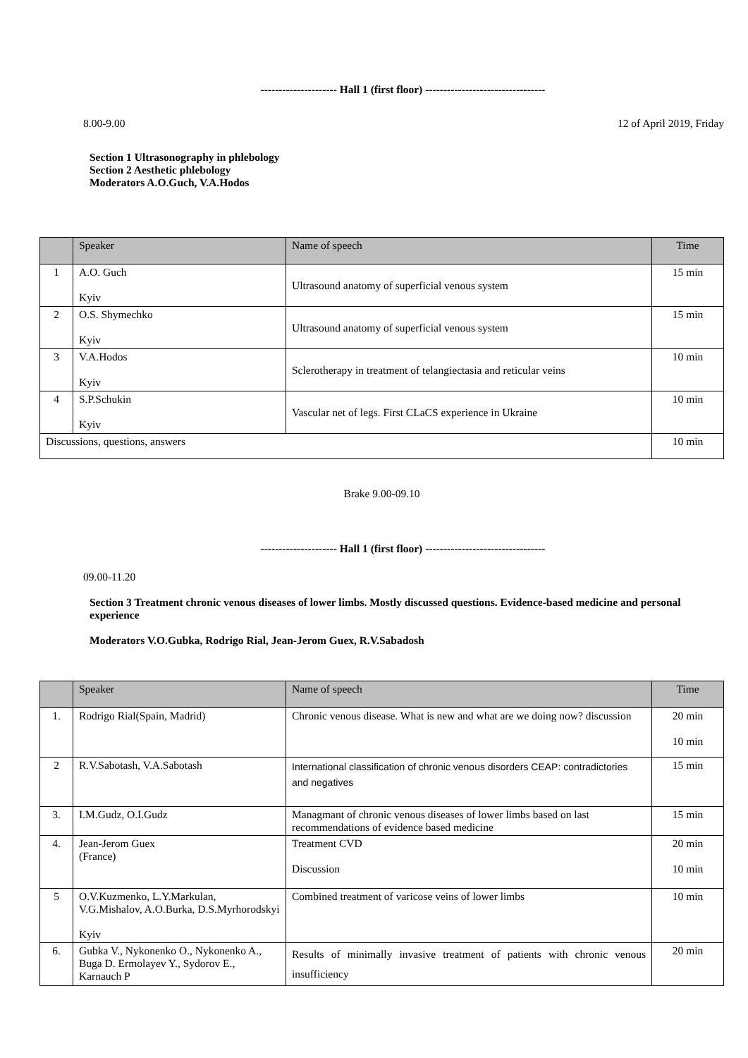--------------------- Hall 1 (first floor) ---------------------------------
8.00-9.00 12 of April 2019, Friday
Section 1 Ultrasonography in phlebology
Section 2 Aesthetic phlebology
Moderators A.O.Guch, V.A.Hodos
| | Speaker | Name of speech | Time |
| --- | --- | --- | --- |
| 1 | A.O. Guch Kyiv | Ultrasound anatomy of superficial venous system | 15 min |
| 2 | O.S. Shymechko Kyiv | Ultrasound anatomy of superficial venous system | 15 min |
| 3 | V.A.Hodos Kyiv | Sclerotherapy in treatment of telangiectasia and reticular veins | 10 min |
| 4 | S.P.Schukin Kyiv | Vascular net of legs. First CLaCS experience in Ukraine | 10 min |
| Discussions, questions, answers | | | 10 min |
Brake 9.00-09.10
--------------------- Hall 1 (first floor) ---------------------------------
09.00-11.20
Section 3 Treatment chronic venous diseases of lower limbs. Mostly discussed questions. Evidence-based medicine and personal experience
Moderators V.O.Gubka, Rodrigo Rial, Jean-Jerom Guex, R.V.Sabadosh
| | Speaker | Name of speech | Time |
| --- | --- | --- | --- |
| 1. | Rodrigo Rial(Spain, Madrid) | Chronic venous disease. What is new and what are we doing now? discussion | 20 min 10 min |
| 2 | R.V.Sabotash, V.A.Sabotash | International classification of chronic venous disorders CEAP: contradictories and negatives | 15 min |
| 3. | I.M.Gudz, O.I.Gudz | Managmant of chronic venous diseases of lower limbs based on last recommendations of evidence based medicine | 15 min |
| 4. | Jean-Jerom Guex (France) | Treatment CVD Discussion | 20 min 10 min |
| 5 | O.V.Kuzmenko, L.Y.Markulan, V.G.Mishalov, A.O.Burka, D.S.Myrhorodskyi Kyiv | Combined treatment of varicose veins of lower limbs | 10 min |
| 6. | Gubka V., Nykonenko O., Nykonenko A., Buga D. Ermolayev Y., Sydorov E., Karnauch P | Results of minimally invasive treatment of patients with chronic venous insufficiency | 20 min |